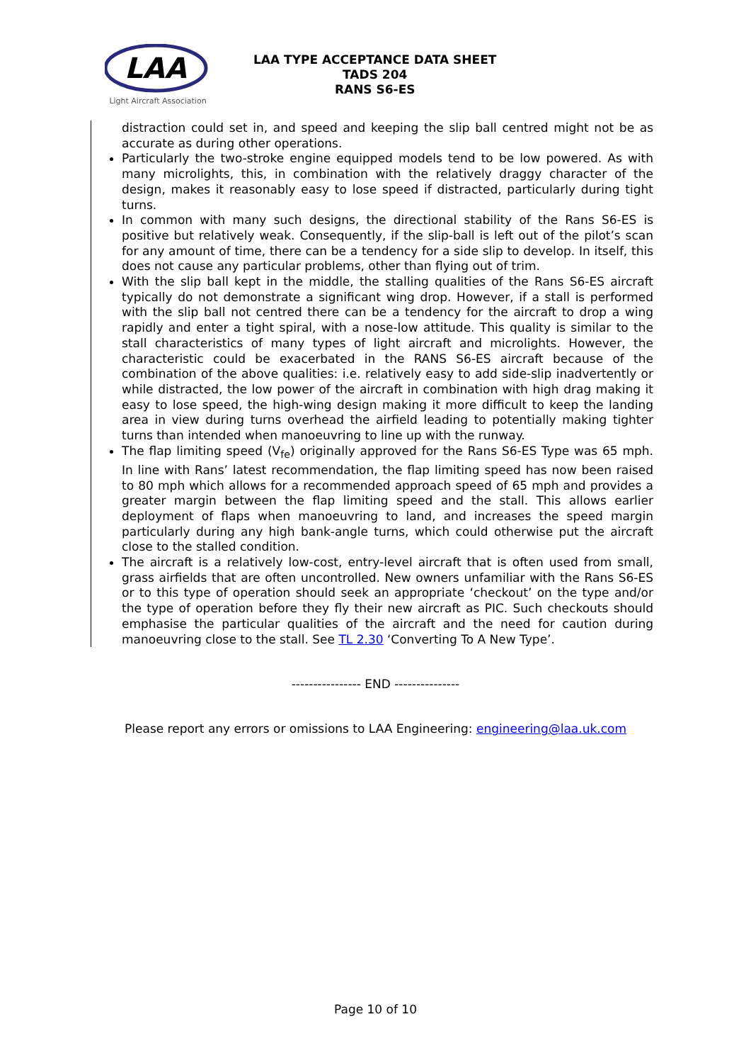LAA
Light Aircraft Association
LAA TYPE ACCEPTANCE DATA SHEET
TADS 204
RANS S6-ES
distraction could set in, and speed and keeping the slip ball centred might not be as accurate as during other operations.
Particularly the two-stroke engine equipped models tend to be low powered. As with many microlights, this, in combination with the relatively draggy character of the design, makes it reasonably easy to lose speed if distracted, particularly during tight turns.
In common with many such designs, the directional stability of the Rans S6-ES is positive but relatively weak. Consequently, if the slip-ball is left out of the pilot’s scan for any amount of time, there can be a tendency for a side slip to develop. In itself, this does not cause any particular problems, other than flying out of trim.
With the slip ball kept in the middle, the stalling qualities of the Rans S6-ES aircraft typically do not demonstrate a significant wing drop. However, if a stall is performed with the slip ball not centred there can be a tendency for the aircraft to drop a wing rapidly and enter a tight spiral, with a nose-low attitude. This quality is similar to the stall characteristics of many types of light aircraft and microlights. However, the characteristic could be exacerbated in the RANS S6-ES aircraft because of the combination of the above qualities: i.e. relatively easy to add side-slip inadvertently or while distracted, the low power of the aircraft in combination with high drag making it easy to lose speed, the high-wing design making it more difficult to keep the landing area in view during turns overhead the airfield leading to potentially making tighter turns than intended when manoeuvring to line up with the runway.
The flap limiting speed (V<sub>fe</sub>) originally approved for the Rans S6-ES Type was 65 mph. In line with Rans’ latest recommendation, the flap limiting speed has now been raised to 80 mph which allows for a recommended approach speed of 65 mph and provides a greater margin between the flap limiting speed and the stall. This allows earlier deployment of flaps when manoeuvring to land, and increases the speed margin particularly during any high bank-angle turns, which could otherwise put the aircraft close to the stalled condition.
The aircraft is a relatively low-cost, entry-level aircraft that is often used from small, grass airfields that are often uncontrolled. New owners unfamiliar with the Rans S6-ES or to this type of operation should seek an appropriate ‘checkout’ on the type and/or the type of operation before they fly their new aircraft as PIC. Such checkouts should emphasise the particular qualities of the aircraft and the need for caution during manoeuvring close to the stall. See TL 2.30 ‘Converting To A New Type’.
---------------- END ---------------
Please report any errors or omissions to LAA Engineering: engineering@laa.uk.com
Page 10 of 10